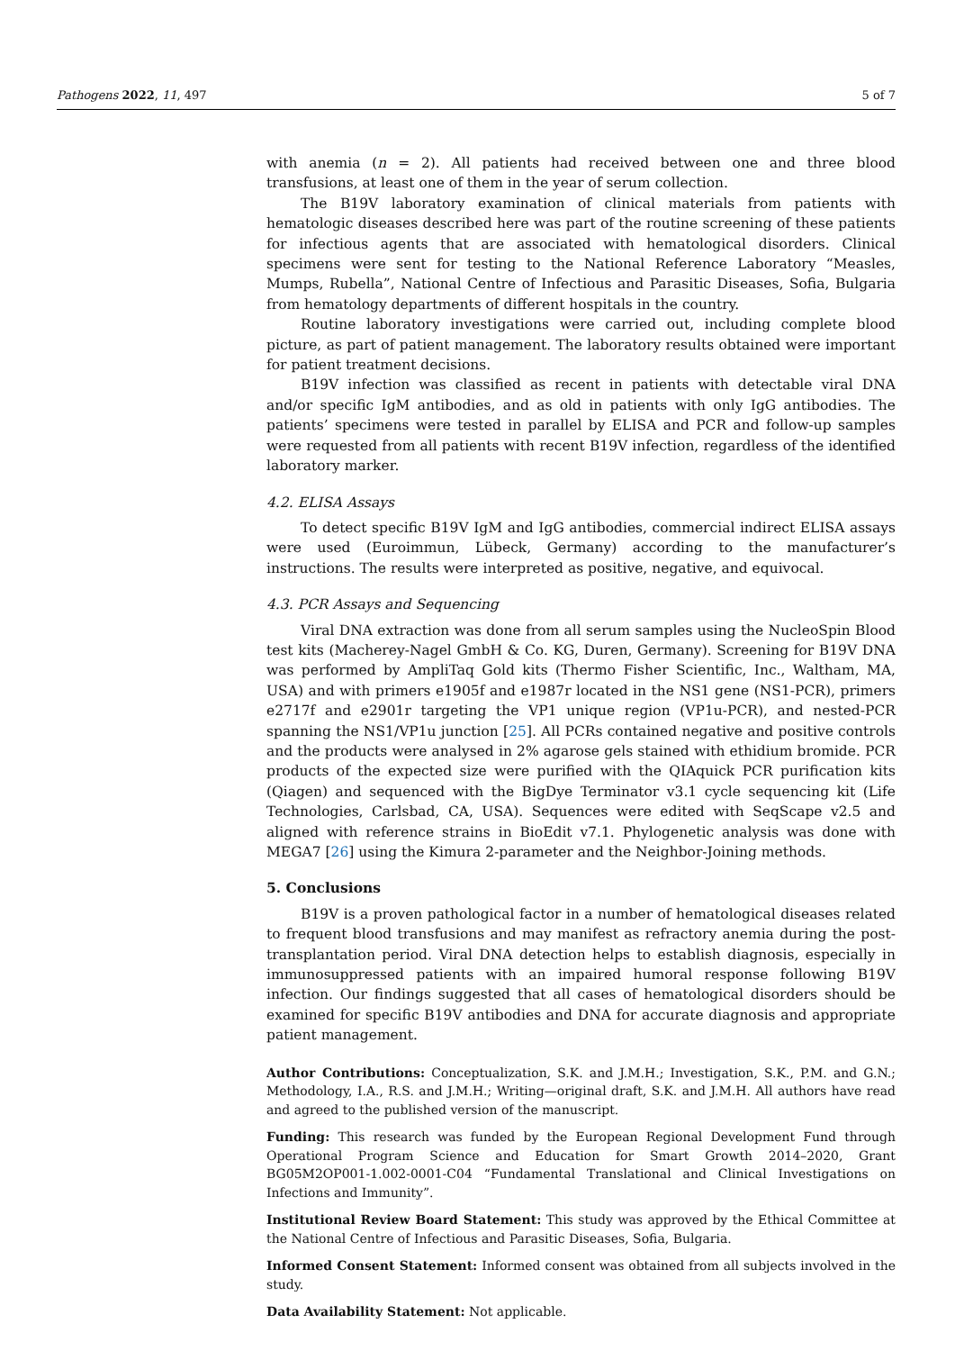Pathogens 2022, 11, 497 5 of 7
with anemia (n = 2). All patients had received between one and three blood transfusions, at least one of them in the year of serum collection.
The B19V laboratory examination of clinical materials from patients with hematologic diseases described here was part of the routine screening of these patients for infectious agents that are associated with hematological disorders. Clinical specimens were sent for testing to the National Reference Laboratory “Measles, Mumps, Rubella”, National Centre of Infectious and Parasitic Diseases, Sofia, Bulgaria from hematology departments of different hospitals in the country.
Routine laboratory investigations were carried out, including complete blood picture, as part of patient management. The laboratory results obtained were important for patient treatment decisions.
B19V infection was classified as recent in patients with detectable viral DNA and/or specific IgM antibodies, and as old in patients with only IgG antibodies. The patients’ specimens were tested in parallel by ELISA and PCR and follow-up samples were requested from all patients with recent B19V infection, regardless of the identified laboratory marker.
4.2. ELISA Assays
To detect specific B19V IgM and IgG antibodies, commercial indirect ELISA assays were used (Euroimmun, Lübeck, Germany) according to the manufacturer’s instructions. The results were interpreted as positive, negative, and equivocal.
4.3. PCR Assays and Sequencing
Viral DNA extraction was done from all serum samples using the NucleoSpin Blood test kits (Macherey-Nagel GmbH & Co. KG, Duren, Germany). Screening for B19V DNA was performed by AmpliTaq Gold kits (Thermo Fisher Scientific, Inc., Waltham, MA, USA) and with primers e1905f and e1987r located in the NS1 gene (NS1-PCR), primers e2717f and e2901r targeting the VP1 unique region (VP1u-PCR), and nested-PCR spanning the NS1/VP1u junction [25]. All PCRs contained negative and positive controls and the products were analysed in 2% agarose gels stained with ethidium bromide. PCR products of the expected size were purified with the QIAquick PCR purification kits (Qiagen) and sequenced with the BigDye Terminator v3.1 cycle sequencing kit (Life Technologies, Carlsbad, CA, USA). Sequences were edited with SeqScape v2.5 and aligned with reference strains in BioEdit v7.1. Phylogenetic analysis was done with MEGA7 [26] using the Kimura 2-parameter and the Neighbor-Joining methods.
5. Conclusions
B19V is a proven pathological factor in a number of hematological diseases related to frequent blood transfusions and may manifest as refractory anemia during the post-transplantation period. Viral DNA detection helps to establish diagnosis, especially in immunosuppressed patients with an impaired humoral response following B19V infection. Our findings suggested that all cases of hematological disorders should be examined for specific B19V antibodies and DNA for accurate diagnosis and appropriate patient management.
Author Contributions: Conceptualization, S.K. and J.M.H.; Investigation, S.K., P.M. and G.N.; Methodology, I.A., R.S. and J.M.H.; Writing—original draft, S.K. and J.M.H. All authors have read and agreed to the published version of the manuscript.
Funding: This research was funded by the European Regional Development Fund through Operational Program Science and Education for Smart Growth 2014–2020, Grant BG05M2OP001-1.002-0001-C04 “Fundamental Translational and Clinical Investigations on Infections and Immunity”.
Institutional Review Board Statement: This study was approved by the Ethical Committee at the National Centre of Infectious and Parasitic Diseases, Sofia, Bulgaria.
Informed Consent Statement: Informed consent was obtained from all subjects involved in the study.
Data Availability Statement: Not applicable.